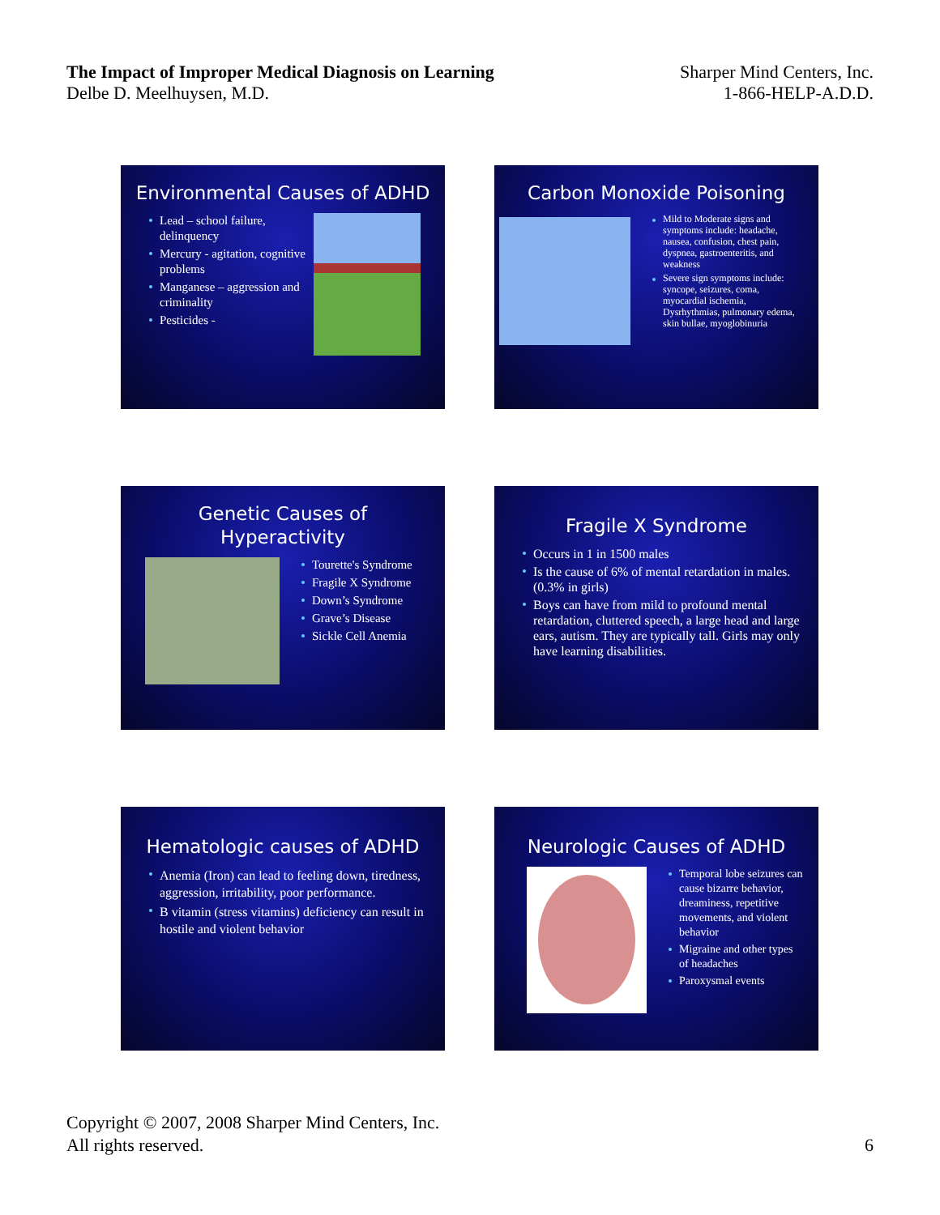The Impact of Improper Medical Diagnosis on Learning
Delbe D. Meelhuysen, M.D.
Sharper Mind Centers, Inc.
1-866-HELP-A.D.D.
Environmental Causes of ADHD
Lead – school failure, delinquency
Mercury - agitation, cognitive problems
Manganese – aggression and criminality
Pesticides -
Carbon Monoxide Poisoning
Mild to Moderate signs and symptoms include: headache, nausea, confusion, chest pain, dyspnea, gastroenteritis, and weakness
Severe sign symptoms include: syncope, seizures, coma, myocardial ischemia, Dysrhythmias, pulmonary edema, skin bullae, myoglobinuria
Genetic Causes of Hyperactivity
Tourette's Syndrome
Fragile X Syndrome
Down’s Syndrome
Grave’s Disease
Sickle Cell Anemia
Fragile X Syndrome
Occurs in 1 in 1500 males
Is the cause of 6% of mental retardation in males. (0.3% in girls)
Boys can have from mild to profound mental retardation, cluttered speech, a large head and large ears, autism. They are typically tall. Girls may only have learning disabilities.
Hematologic causes of ADHD
Anemia (Iron) can lead to feeling down, tiredness, aggression, irritability, poor performance.
B vitamin (stress vitamins) deficiency can result in hostile and violent behavior
Neurologic Causes of ADHD
Temporal lobe seizures can cause bizarre behavior, dreaminess, repetitive movements, and violent behavior
Migraine and other types of headaches
Paroxysmal events
Copyright © 2007, 2008 Sharper Mind Centers, Inc.
All rights reserved.
6